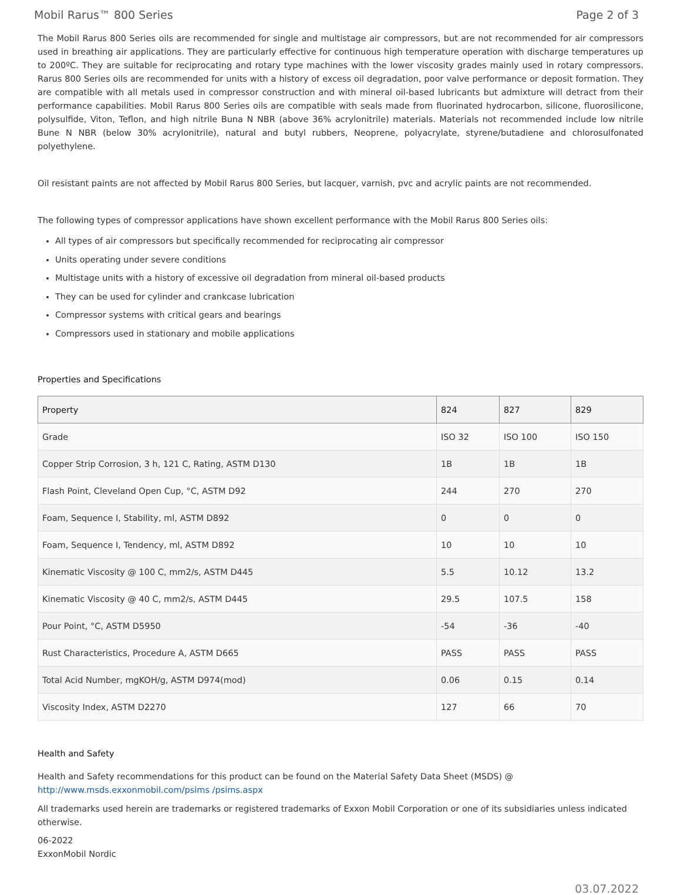Mobil Rarus™ 800 Series Page 2 of 3
The Mobil Rarus 800 Series oils are recommended for single and multistage air compressors, but are not recommended for air compressors used in breathing air applications. They are particularly effective for continuous high temperature operation with discharge temperatures up to 200ºC. They are suitable for reciprocating and rotary type machines with the lower viscosity grades mainly used in rotary compressors. Rarus 800 Series oils are recommended for units with a history of excess oil degradation, poor valve performance or deposit formation. They are compatible with all metals used in compressor construction and with mineral oil-based lubricants but admixture will detract from their performance capabilities. Mobil Rarus 800 Series oils are compatible with seals made from fluorinated hydrocarbon, silicone, fluorosilicone, polysulfide, Viton, Teflon, and high nitrile Buna N NBR (above 36% acrylonitrile) materials. Materials not recommended include low nitrile Bune N NBR (below 30% acrylonitrile), natural and butyl rubbers, Neoprene, polyacrylate, styrene/butadiene and chlorosulfonated polyethylene.
Oil resistant paints are not affected by Mobil Rarus 800 Series, but lacquer, varnish, pvc and acrylic paints are not recommended.
The following types of compressor applications have shown excellent performance with the Mobil Rarus 800 Series oils:
All types of air compressors but specifically recommended for reciprocating air compressor
Units operating under severe conditions
Multistage units with a history of excessive oil degradation from mineral oil-based products
They can be used for cylinder and crankcase lubrication
Compressor systems with critical gears and bearings
Compressors used in stationary and mobile applications
Properties and Specifications
| Property | 824 | 827 | 829 |
| --- | --- | --- | --- |
| Grade | ISO 32 | ISO 100 | ISO 150 |
| Copper Strip Corrosion, 3 h, 121 C, Rating, ASTM D130 | 1B | 1B | 1B |
| Flash Point, Cleveland Open Cup, °C, ASTM D92 | 244 | 270 | 270 |
| Foam, Sequence I, Stability, ml, ASTM D892 | 0 | 0 | 0 |
| Foam, Sequence I, Tendency, ml, ASTM D892 | 10 | 10 | 10 |
| Kinematic Viscosity @ 100 C, mm2/s, ASTM D445 | 5.5 | 10.12 | 13.2 |
| Kinematic Viscosity @ 40 C, mm2/s, ASTM D445 | 29.5 | 107.5 | 158 |
| Pour Point, °C, ASTM D5950 | -54 | -36 | -40 |
| Rust Characteristics, Procedure A, ASTM D665 | PASS | PASS | PASS |
| Total Acid Number, mgKOH/g, ASTM D974(mod) | 0.06 | 0.15 | 0.14 |
| Viscosity Index, ASTM D2270 | 127 | 66 | 70 |
Health and Safety
Health and Safety recommendations for this product can be found on the Material Safety Data Sheet (MSDS) @ http://www.msds.exxonmobil.com/psims /psims.aspx
All trademarks used herein are trademarks or registered trademarks of Exxon Mobil Corporation or one of its subsidiaries unless indicated otherwise.
06-2022
ExxonMobil Nordic
03.07.2022